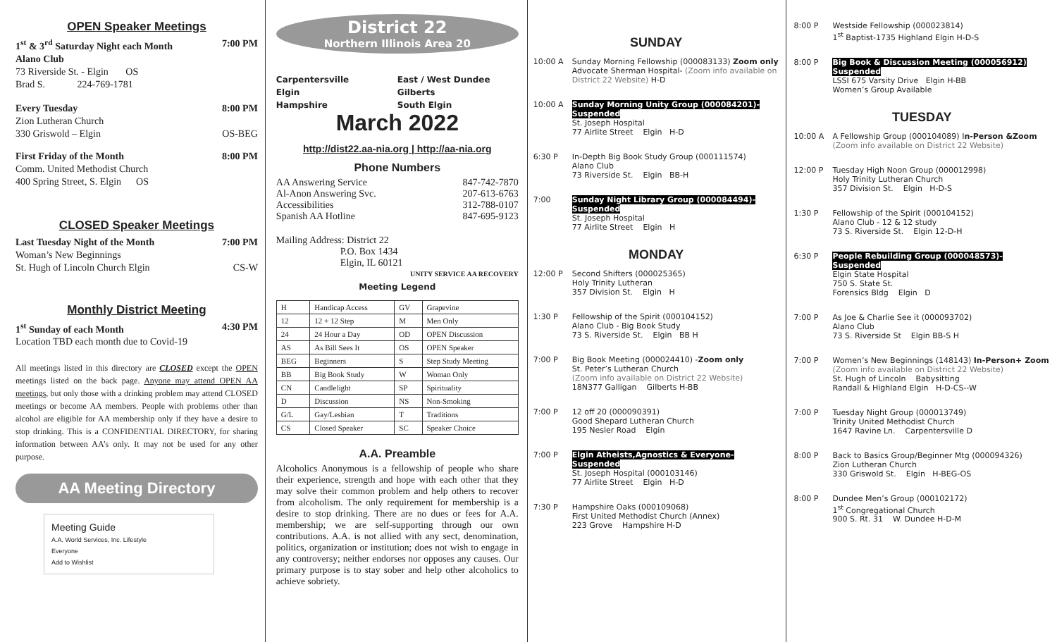OPEN Speaker Meetings
1<sup>st</sup> & 3<sup>rd</sup> Saturday Night each Month 7:00 PM
Alano Club
73 Riverside St. - Elgin OS
Brad S. 224-769-1781
Every Tuesday 8:00 PM
Zion Lutheran Church
330 Griswold – Elgin OS-BEG
First Friday of the Month 8:00 PM
Comm. United Methodist Church
400 Spring Street, S. Elgin OS
CLOSED Speaker Meetings
Last Tuesday Night of the Month 7:00 PM
Woman’s New Beginnings
St. Hugh of Lincoln Church Elgin CS-W
Monthly District Meeting
1<sup>st</sup> Sunday of each Month 4:30 PM
Location TBD each month due to Covid-19
All meetings listed in this directory are CLOSED except the OPEN meetings listed on the back page. Anyone may attend OPEN AA meetings, but only those with a drinking problem may attend CLOSED meetings or become AA members. People with problems other than alcohol are eligible for AA membership only if they have a desire to stop drinking. This is a CONFIDENTIAL DIRECTORY, for sharing information between AA’s only. It may not be used for any other purpose.
AA Meeting Directory
Meeting Guide
A.A. World Services, Inc. Lifestyle
Everyone
Add to Wishlist
District 22
Northern Illinois Area 20
Carpentersville East / West Dundee Elgin Gilberts Hampshire South Elgin
March 2022
http://dist22.aa-nia.org | http://aa-nia.org
Phone Numbers
AA Answering Service 847-742-7870
Al-Anon Answering Svc. 207-613-6763
Accessibilities 312-788-0107
Spanish AA Hotline 847-695-9123
Mailing Address: District 22
P.O. Box 1434
Elgin, IL 60121
UNITY SERVICE AA RECOVERY
Meeting Legend
| H | Handicap Access | GV | Grapevine |
| 12 | 12 + 12 Step | M | Men Only |
| 24 | 24 Hour a Day | OD | OPEN Discussion |
| AS | As Bill Sees It | OS | OPEN Speaker |
| BEG | Beginners | S | Step Study Meeting |
| BB | Big Book Study | W | Woman Only |
| CN | Candlelight | SP | Spirituality |
| D | Discussion | NS | Non-Smoking |
| G/L | Gay/Lesbian | T | Traditions |
| CS | Closed Speaker | SC | Speaker Choice |
A.A. Preamble
Alcoholics Anonymous is a fellowship of people who share their experience, strength and hope with each other that they may solve their common problem and help others to recover from alcoholism. The only requirement for membership is a desire to stop drinking. There are no dues or fees for A.A. membership; we are self-supporting through our own contributions. A.A. is not allied with any sect, denomination, politics, organization or institution; does not wish to engage in any controversy; neither endorses nor opposes any causes. Our primary purpose is to stay sober and help other alcoholics to achieve sobriety.
SUNDAY
10:00 A Sunday Morning Fellowship (000083133) Zoom only
Advocate Sherman Hospital- (Zoom info available on District 22 Website) H-D
10:00 A Sunday Morning Unity Group (000084201)-Suspended
St. Joseph Hospital
77 Airlite Street Elgin H-D
6:30 P In-Depth Big Book Study Group (000111574)
Alano Club
73 Riverside St. Elgin BB-H
7:00 Sunday Night Library Group (000084494)-Suspended
St. Joseph Hospital
77 Airlite Street Elgin H
MONDAY
12:00 P Second Shifters (000025365)
Holy Trinity Lutheran
357 Division St. Elgin H
1:30 P Fellowship of the Spirit (000104152)
Alano Club - Big Book Study
73 S. Riverside St. Elgin BB H
7:00 P Big Book Meeting (000024410) -Zoom only
St. Peter’s Lutheran Church
(Zoom info available on District 22 Website)
18N377 Galligan Gilberts H-BB
7:00 P 12 off 20 (000090391)
Good Shepard Lutheran Church
195 Nesler Road Elgin
7:00 P Elgin Atheists,Agnostics & Everyone-Suspended
St. Joseph Hospital (000103146)
77 Airlite Street Elgin H-D
7:30 P Hampshire Oaks (000109068)
First United Methodist Church (Annex)
223 Grove Hampshire H-D
8:00 P Westside Fellowship (000023814)
1<sup>st</sup> Baptist-1735 Highland Elgin H-D-S
8:00 P Big Book & Discussion Meeting (000056912) Suspended
LSSI 675 Varsity Drive Elgin H-BB
Women’s Group Available
TUESDAY
10:00 A A Fellowship Group (000104089) In-Person &Zoom
(Zoom info available on District 22 Website)
12:00 P Tuesday High Noon Group (000012998)
Holy Trinity Lutheran Church
357 Division St. Elgin H-D-S
1:30 P Fellowship of the Spirit (000104152)
Alano Club - 12 & 12 study
73 S. Riverside St. Elgin 12-D-H
6:30 P People Rebuilding Group (000048573)-Suspended
Elgin State Hospital
750 S. State St.
Forensics Bldg Elgin D
7:00 P As Joe & Charlie See it (000093702)
Alano Club
73 S. Riverside St Elgin BB-S H
7:00 P Women’s New Beginnings (148143) In-Person+ Zoom
(Zoom info available on District 22 Website)
St. Hugh of Lincoln Babysitting
Randall & Highland Elgin H-D-CS--W
7:00 P Tuesday Night Group (000013749)
Trinity United Methodist Church
1647 Ravine Ln. Carpentersville D
8:00 P Back to Basics Group/Beginner Mtg (000094326)
Zion Lutheran Church
330 Griswold St. Elgin H-BEG-OS
8:00 P Dundee Men’s Group (000102172)
1<sup>st</sup> Congregational Church
900 S. Rt. 31 W. Dundee H-D-M